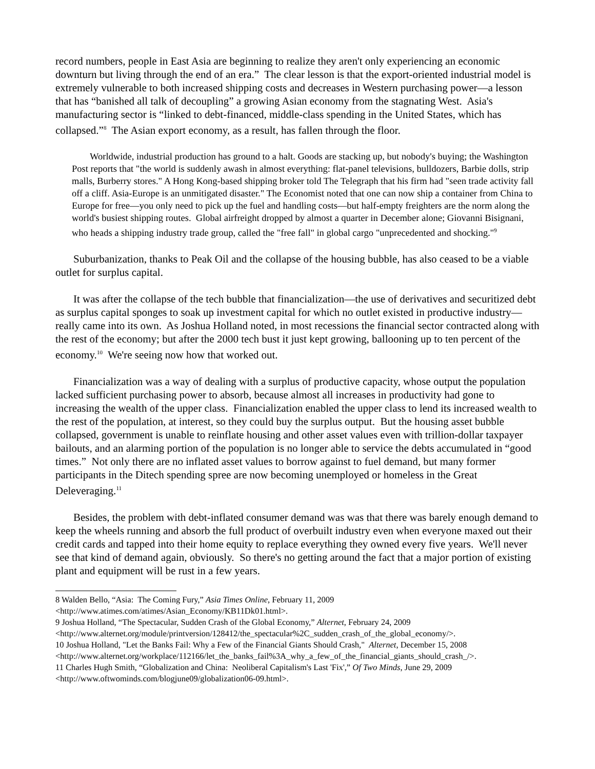record numbers, people in East Asia are beginning to realize they aren't only experiencing an economic downturn but living through the end of an era.” The clear lesson is that the export-oriented industrial model is extremely vulnerable to both increased shipping costs and decreases in Western purchasing power—a lesson that has “banished all talk of decoupling” a growing Asian economy from the stagnating West. Asia's manufacturing sector is “linked to debt-financed, middle-class spending in the United States, which has collapsed.”<sup>8</sup> The Asian export economy, as a result, has fallen through the floor.
Worldwide, industrial production has ground to a halt. Goods are stacking up, but nobody's buying; the Washington Post reports that "the world is suddenly awash in almost everything: flat-panel televisions, bulldozers, Barbie dolls, strip malls, Burberry stores." A Hong Kong-based shipping broker told The Telegraph that his firm had "seen trade activity fall off a cliff. Asia-Europe is an unmitigated disaster." The Economist noted that one can now ship a container from China to Europe for free—you only need to pick up the fuel and handling costs—but half-empty freighters are the norm along the world's busiest shipping routes. Global airfreight dropped by almost a quarter in December alone; Giovanni Bisignani, who heads a shipping industry trade group, called the "free fall" in global cargo "unprecedented and shocking."<sup>9</sup>
Suburbanization, thanks to Peak Oil and the collapse of the housing bubble, has also ceased to be a viable outlet for surplus capital.
It was after the collapse of the tech bubble that financialization—the use of derivatives and securitized debt as surplus capital sponges to soak up investment capital for which no outlet existed in productive industry—really came into its own. As Joshua Holland noted, in most recessions the financial sector contracted along with the rest of the economy; but after the 2000 tech bust it just kept growing, ballooning up to ten percent of the economy.<sup>10</sup> We're seeing now how that worked out.
Financialization was a way of dealing with a surplus of productive capacity, whose output the population lacked sufficient purchasing power to absorb, because almost all increases in productivity had gone to increasing the wealth of the upper class. Financialization enabled the upper class to lend its increased wealth to the rest of the population, at interest, so they could buy the surplus output. But the housing asset bubble collapsed, government is unable to reinflate housing and other asset values even with trillion-dollar taxpayer bailouts, and an alarming portion of the population is no longer able to service the debts accumulated in “good times.” Not only there are no inflated asset values to borrow against to fuel demand, but many former participants in the Ditech spending spree are now becoming unemployed or homeless in the Great Deleveraging.<sup>11</sup>
Besides, the problem with debt-inflated consumer demand was was that there was barely enough demand to keep the wheels running and absorb the full product of overbuilt industry even when everyone maxed out their credit cards and tapped into their home equity to replace everything they owned every five years. We'll never see that kind of demand again, obviously. So there's no getting around the fact that a major portion of existing plant and equipment will be rust in a few years.
8 Walden Bello, “Asia: The Coming Fury,” Asia Times Online, February 11, 2009 <http://www.atimes.com/atimes/Asian_Economy/KB11Dk01.html>.
9 Joshua Holland, “The Spectacular, Sudden Crash of the Global Economy,” Alternet, February 24, 2009 <http://www.alternet.org/module/printversion/128412/the_spectacular%2C_sudden_crash_of_the_global_economy/>.
10 Joshua Holland, "Let the Banks Fail: Why a Few of the Financial Giants Should Crash," Alternet, December 15, 2008 <http://www.alternet.org/workplace/112166/let_the_banks_fail%3A_why_a_few_of_the_financial_giants_should_crash_/>.
11 Charles Hugh Smith, “Globalization and China: Neoliberal Capitalism's Last 'Fix',” Of Two Minds, June 29, 2009 <http://www.oftwominds.com/blogjune09/globalization06-09.html>.